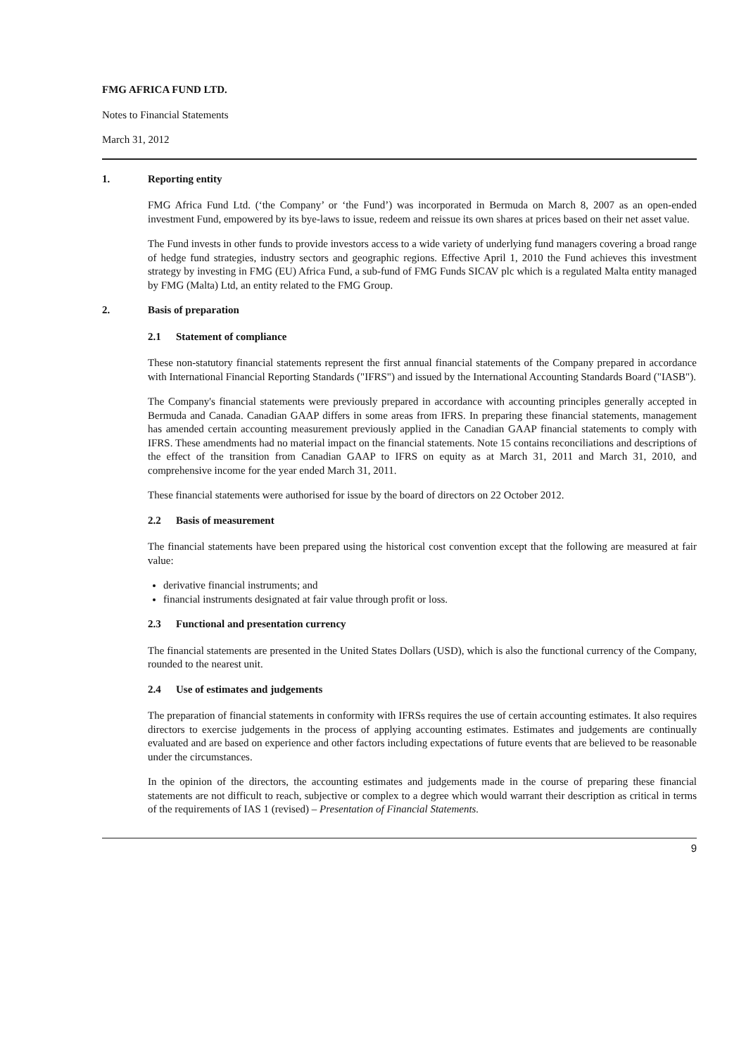FMG AFRICA FUND LTD.
Notes to Financial Statements
March 31, 2012
1. Reporting entity
FMG Africa Fund Ltd. (‘the Company’ or ‘the Fund’) was incorporated in Bermuda on March 8, 2007 as an open-ended investment Fund, empowered by its bye-laws to issue, redeem and reissue its own shares at prices based on their net asset value.
The Fund invests in other funds to provide investors access to a wide variety of underlying fund managers covering a broad range of hedge fund strategies, industry sectors and geographic regions. Effective April 1, 2010 the Fund achieves this investment strategy by investing in FMG (EU) Africa Fund, a sub-fund of FMG Funds SICAV plc which is a regulated Malta entity managed by FMG (Malta) Ltd, an entity related to the FMG Group.
2. Basis of preparation
2.1 Statement of compliance
These non-statutory financial statements represent the first annual financial statements of the Company prepared in accordance with International Financial Reporting Standards ("IFRS") and issued by the International Accounting Standards Board ("IASB").
The Company's financial statements were previously prepared in accordance with accounting principles generally accepted in Bermuda and Canada. Canadian GAAP differs in some areas from IFRS. In preparing these financial statements, management has amended certain accounting measurement previously applied in the Canadian GAAP financial statements to comply with IFRS. These amendments had no material impact on the financial statements. Note 15 contains reconciliations and descriptions of the effect of the transition from Canadian GAAP to IFRS on equity as at March 31, 2011 and March 31, 2010, and comprehensive income for the year ended March 31, 2011.
These financial statements were authorised for issue by the board of directors on 22 October 2012.
2.2 Basis of measurement
The financial statements have been prepared using the historical cost convention except that the following are measured at fair value:
derivative financial instruments; and
financial instruments designated at fair value through profit or loss.
2.3 Functional and presentation currency
The financial statements are presented in the United States Dollars (USD), which is also the functional currency of the Company, rounded to the nearest unit.
2.4 Use of estimates and judgements
The preparation of financial statements in conformity with IFRSs requires the use of certain accounting estimates. It also requires directors to exercise judgements in the process of applying accounting estimates. Estimates and judgements are continually evaluated and are based on experience and other factors including expectations of future events that are believed to be reasonable under the circumstances.
In the opinion of the directors, the accounting estimates and judgements made in the course of preparing these financial statements are not difficult to reach, subjective or complex to a degree which would warrant their description as critical in terms of the requirements of IAS 1 (revised) – Presentation of Financial Statements.
9